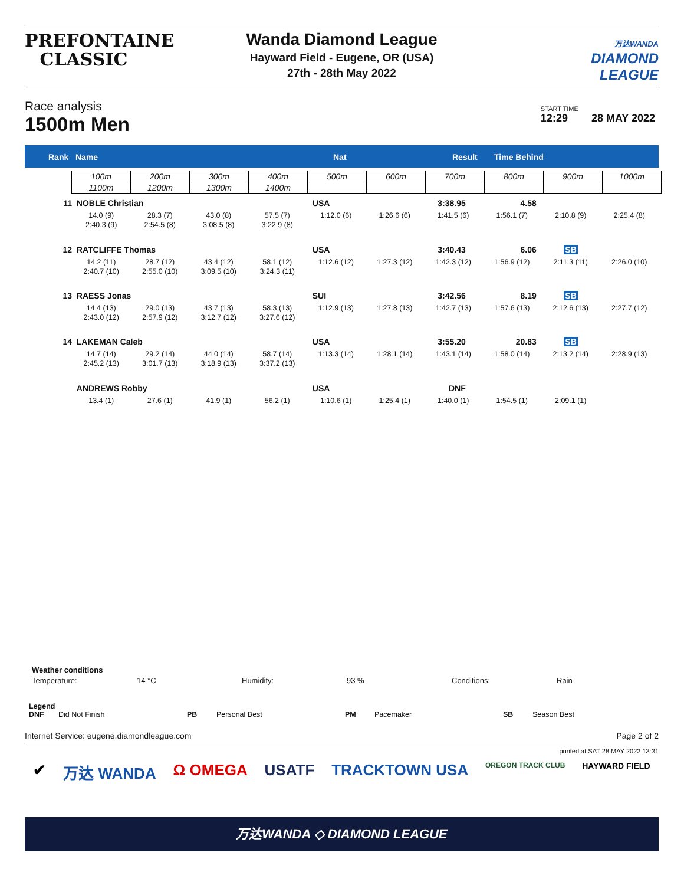PREFONTAINE
CLASSIC
Wanda Diamond League
Hayward Field - Eugene, OR (USA)
27th - 28th May 2022
万达WANDA
DIAMOND
LEAGUE
Race analysis
1500m Men
START TIME
12:29 28 MAY 2022
Rank Name Nat Result Time Behind
| 100m | 200m | 300m | 400m | 500m | 600m | 700m | 800m | 900m | 1000m |
| 1100m | 1200m | 1300m | 1400m | | | | | | |
11 NOBLE Christian USA 3:38.95 4.58
14.0 (9) 28.3 (7) 43.0 (8) 57.5 (7) 1:12.0 (6) 1:26.6 (6) 1:41.5 (6) 1:56.1 (7) 2:10.8 (9) 2:25.4 (8)
2:40.3 (9) 2:54.5 (8) 3:08.5 (8) 3:22.9 (8)
12 RATCLIFFE Thomas USA 3:40.43 6.06 SB
14.2 (11) 28.7 (12) 43.4 (12) 58.1 (12) 1:12.6 (12) 1:27.3 (12) 1:42.3 (12) 1:56.9 (12) 2:11.3 (11) 2:26.0 (10)
2:40.7 (10) 2:55.0 (10) 3:09.5 (10) 3:24.3 (11)
13 RAESS Jonas SUI 3:42.56 8.19 SB
14.4 (13) 29.0 (13) 43.7 (13) 58.3 (13) 1:12.9 (13) 1:27.8 (13) 1:42.7 (13) 1:57.6 (13) 2:12.6 (13) 2:27.7 (12)
2:43.0 (12) 2:57.9 (12) 3:12.7 (12) 3:27.6 (12)
14 LAKEMAN Caleb USA 3:55.20 20.83 SB
14.7 (14) 29.2 (14) 44.0 (14) 58.7 (14) 1:13.3 (14) 1:28.1 (14) 1:43.1 (14) 1:58.0 (14) 2:13.2 (14) 2:28.9 (13)
2:45.2 (13) 3:01.7 (13) 3:18.9 (13) 3:37.2 (13)
ANDREWS Robby USA DNF
13.4 (1) 27.6 (1) 41.9 (1) 56.2 (1) 1:10.6 (1) 1:25.4 (1) 1:40.0 (1) 1:54.5 (1) 2:09.1 (1)
Weather conditions
Temperature: 14 °C Humidity: 93 % Conditions: Rain
Legend
DNF Did Not Finish PB Personal Best PM Pacemaker SB Season Best
Internet Service: eugene.diamondleague.com Page 2 of 2
printed at SAT 28 MAY 2022 13:31
✔ 万达 WANDA Ω OMEGA USATF TRACKTOWN USA OREGON TRACK CLUB HAYWARD FIELD
万达WANDA ◇ DIAMOND LEAGUE